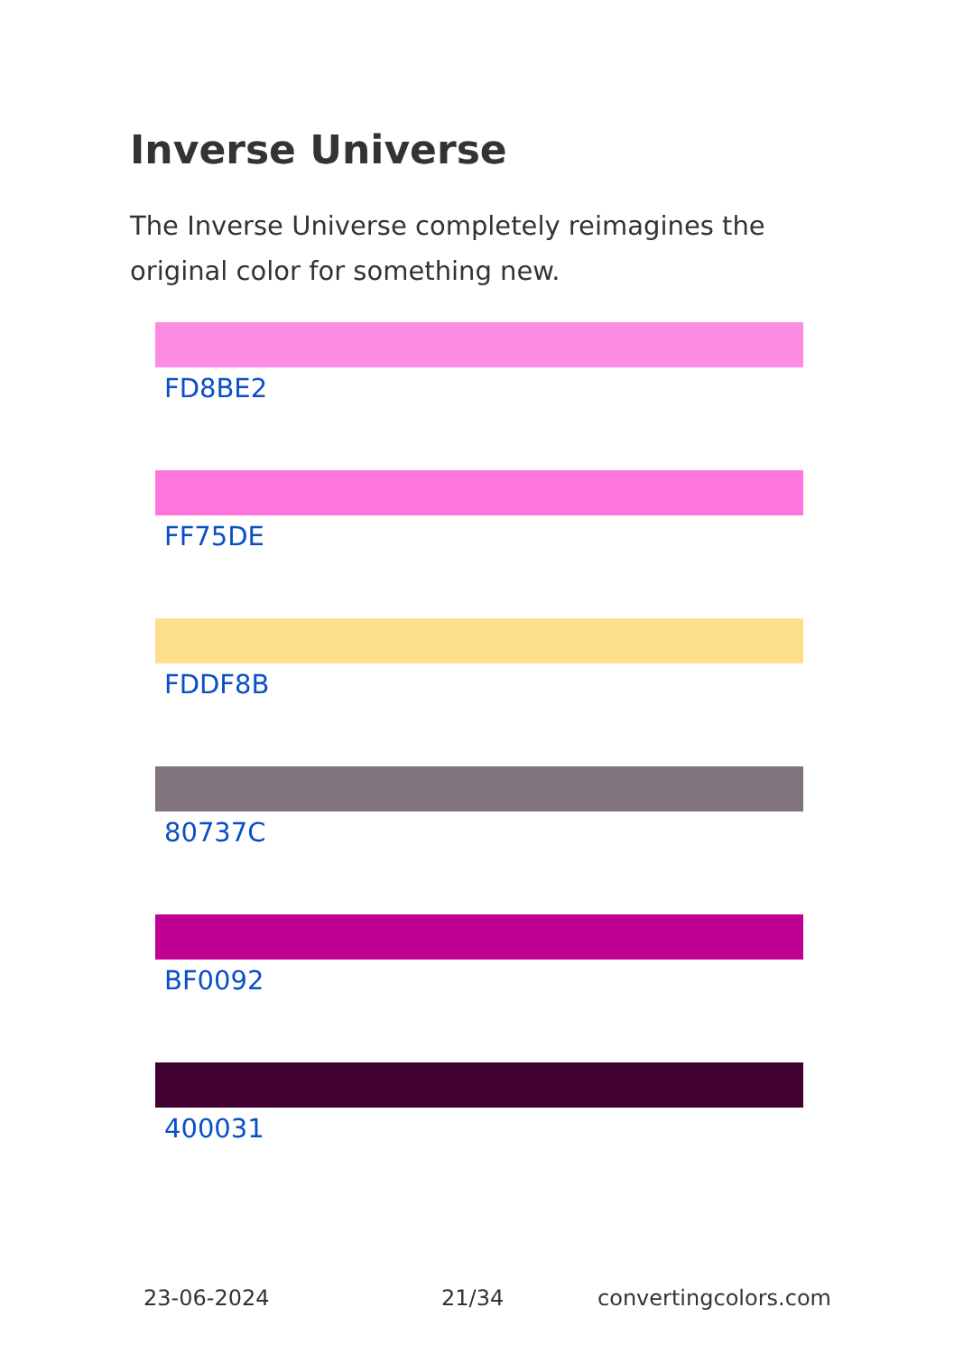Inverse Universe
The Inverse Universe completely reimagines the original color for something new.
FD8BE2
FF75DE
FDDF8B
80737C
BF0092
400031
23-06-2024 21/34 convertingcolors.com